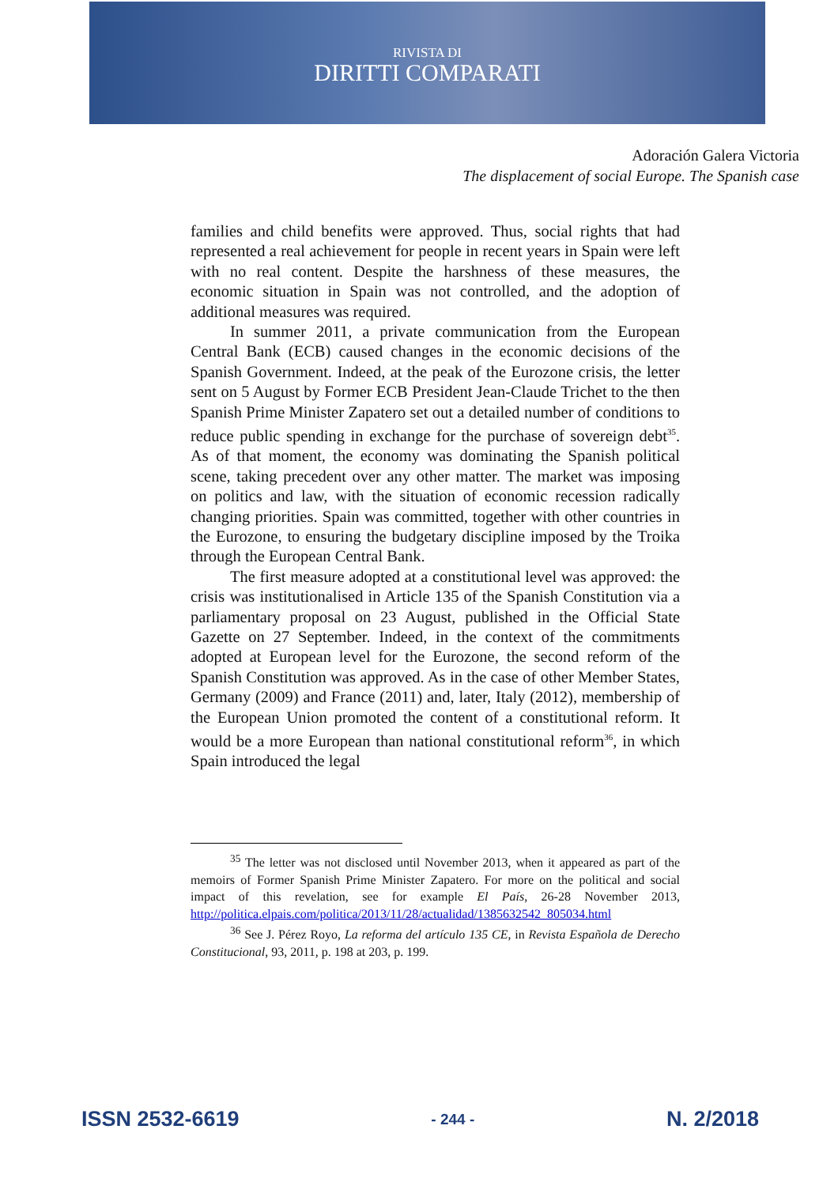RIVISTA DI
DIRITTI COMPARATI
Adoración Galera Victoria
The displacement of social Europe. The Spanish case
families and child benefits were approved. Thus, social rights that had represented a real achievement for people in recent years in Spain were left with no real content. Despite the harshness of these measures, the economic situation in Spain was not controlled, and the adoption of additional measures was required.
In summer 2011, a private communication from the European Central Bank (ECB) caused changes in the economic decisions of the Spanish Government. Indeed, at the peak of the Eurozone crisis, the letter sent on 5 August by Former ECB President Jean-Claude Trichet to the then Spanish Prime Minister Zapatero set out a detailed number of conditions to reduce public spending in exchange for the purchase of sovereign debt<sup>35</sup>. As of that moment, the economy was dominating the Spanish political scene, taking precedent over any other matter. The market was imposing on politics and law, with the situation of economic recession radically changing priorities. Spain was committed, together with other countries in the Eurozone, to ensuring the budgetary discipline imposed by the Troika through the European Central Bank.
The first measure adopted at a constitutional level was approved: the crisis was institutionalised in Article 135 of the Spanish Constitution via a parliamentary proposal on 23 August, published in the Official State Gazette on 27 September. Indeed, in the context of the commitments adopted at European level for the Eurozone, the second reform of the Spanish Constitution was approved. As in the case of other Member States, Germany (2009) and France (2011) and, later, Italy (2012), membership of the European Union promoted the content of a constitutional reform. It would be a more European than national constitutional reform<sup>36</sup>, in which Spain introduced the legal
<sup>35</sup> The letter was not disclosed until November 2013, when it appeared as part of the memoirs of Former Spanish Prime Minister Zapatero. For more on the political and social impact of this revelation, see for example El País, 26-28 November 2013, http://politica.elpais.com/politica/2013/11/28/actualidad/1385632542_805034.html
<sup>36</sup> See J. Pérez Royo, La reforma del artículo 135 CE, in Revista Española de Derecho Constitucional, 93, 2011, p. 198 at 203, p. 199.
ISSN 2532-6619 - 244 - N. 2/2018